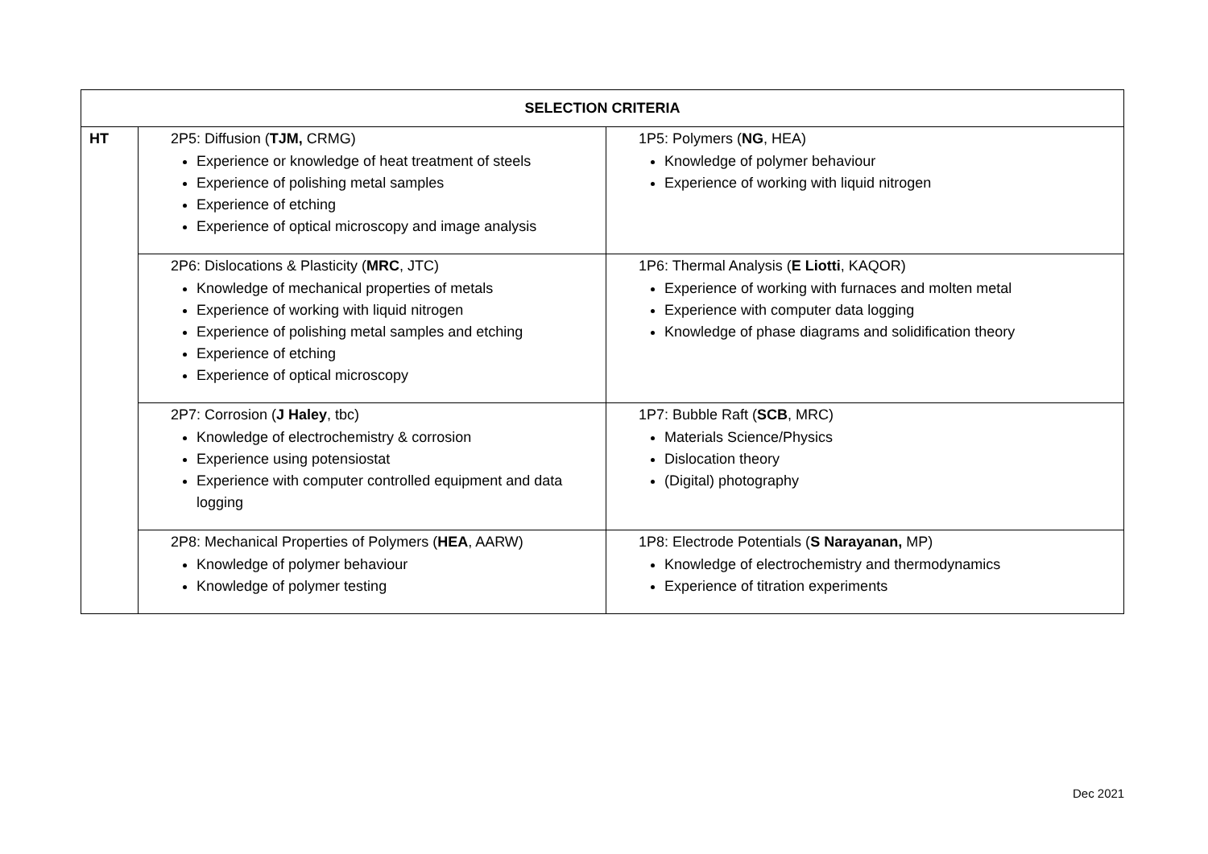| SELECTION CRITERIA | | |
| --- | --- | --- |
| HT | 2P5: Diffusion ( TJM, CRMG) Experience or knowledge of heat treatment of steels Experience of polishing metal samples Experience of etching Experience of optical microscopy and image analysis | 1P5: Polymers ( NG , HEA) Knowledge of polymer behaviour Experience of working with liquid nitrogen |
| | 2P6: Dislocations & Plasticity ( MRC , JTC) Knowledge of mechanical properties of metals Experience of working with liquid nitrogen Experience of polishing metal samples and etching Experience of etching Experience of optical microscopy | 1P6: Thermal Analysis ( E Liotti , KAQOR) Experience of working with furnaces and molten metal Experience with computer data logging Knowledge of phase diagrams and solidification theory |
| | 2P7: Corrosion ( J Haley , tbc) Knowledge of electrochemistry & corrosion Experience using potensiostat Experience with computer controlled equipment and data logging | 1P7: Bubble Raft ( SCB , MRC) Materials Science/Physics Dislocation theory (Digital) photography |
| | 2P8: Mechanical Properties of Polymers ( HEA , AARW) Knowledge of polymer behaviour Knowledge of polymer testing | 1P8: Electrode Potentials ( S Narayanan, MP) Knowledge of electrochemistry and thermodynamics Experience of titration experiments |
Dec 2021